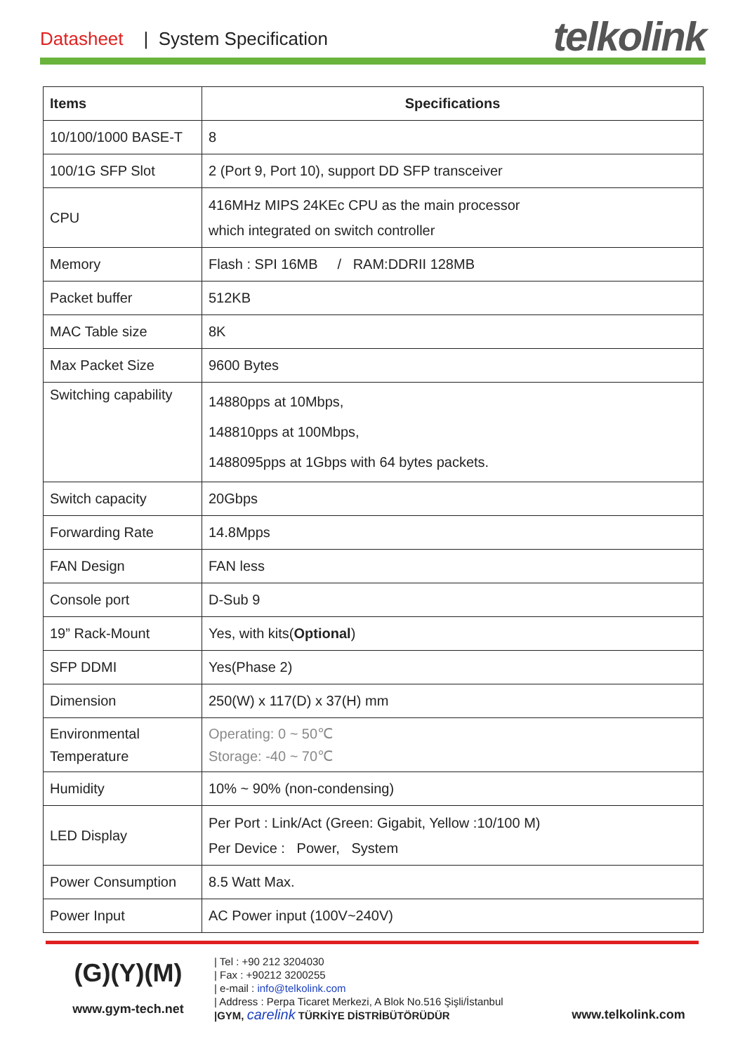Datasheet | System Specification telkolink
| Items | Specifications |
| --- | --- |
| 10/100/1000 BASE-T | 8 |
| 100/1G SFP Slot | 2 (Port 9, Port 10), support DD SFP transceiver |
| CPU | 416MHz MIPS 24KEc CPU as the main processor which integrated on switch controller |
| Memory | Flash : SPI 16MB / RAM:DDRII 128MB |
| Packet buffer | 512KB |
| MAC Table size | 8K |
| Max Packet Size | 9600 Bytes |
| Switching capability | 14880pps at 10Mbps, 148810pps at 100Mbps, 1488095pps at 1Gbps with 64 bytes packets. |
| Switch capacity | 20Gbps |
| Forwarding Rate | 14.8Mpps |
| FAN Design | FAN less |
| Console port | D-Sub 9 |
| 19” Rack-Mount | Yes, with kits( Optional ) |
| SFP DDMI | Yes(Phase 2) |
| Dimension | 250(W) x 117(D) x 37(H) mm |
| Environmental Temperature | Operating: 0 ~ 50℃ Storage: -40 ~ 70℃ |
| Humidity | 10% ~ 90% (non-condensing) |
| LED Display | Per Port : Link/Act (Green: Gigabit, Yellow :10/100 M) Per Device : Power, System |
| Power Consumption | 8.5 Watt Max. |
| Power Input | AC Power input (100V~240V) |
(G)(Y)(M)
www.gym-tech.net
| Tel : +90 212 3204030
| Fax : +90212 3200255
| e-mail : info@telkolink.com
| Address : Perpa Ticaret Merkezi, A Blok No.516 Şişli/İstanbul
|GYM, carelink TÜRKİYE DİSTRİBÜTÖRÜDÜR
www.telkolink.com